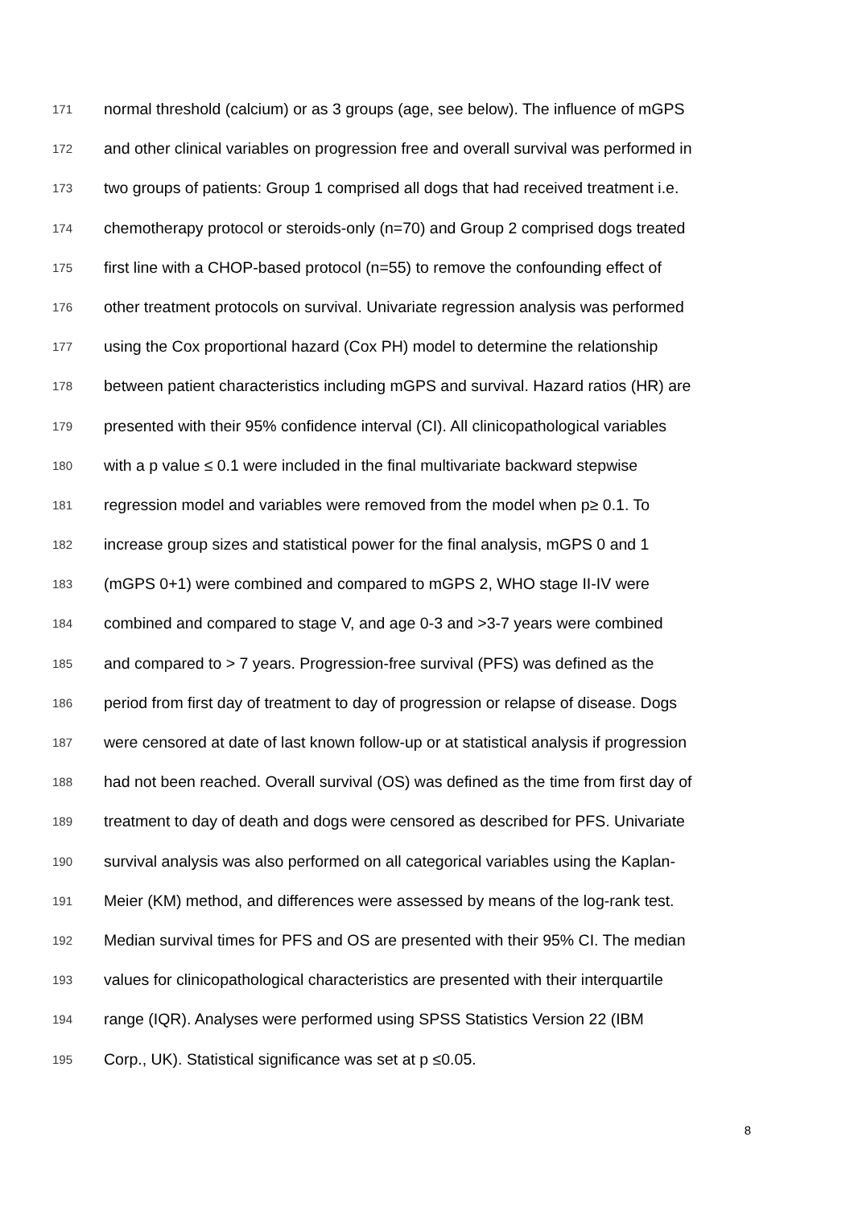171 normal threshold (calcium) or as 3 groups (age, see below). The influence of mGPS
172 and other clinical variables on progression free and overall survival was performed in
173 two groups of patients: Group 1 comprised all dogs that had received treatment i.e.
174 chemotherapy protocol or steroids-only (n=70) and Group 2 comprised dogs treated
175 first line with a CHOP-based protocol (n=55) to remove the confounding effect of
176 other treatment protocols on survival. Univariate regression analysis was performed
177 using the Cox proportional hazard (Cox PH) model to determine the relationship
178 between patient characteristics including mGPS and survival. Hazard ratios (HR) are
179 presented with their 95% confidence interval (CI). All clinicopathological variables
180 with a p value ≤ 0.1 were included in the final multivariate backward stepwise
181 regression model and variables were removed from the model when p≥ 0.1. To
182 increase group sizes and statistical power for the final analysis, mGPS 0 and 1
183 (mGPS 0+1) were combined and compared to mGPS 2, WHO stage II-IV were
184 combined and compared to stage V, and age 0-3 and >3-7 years were combined
185 and compared to > 7 years. Progression-free survival (PFS) was defined as the
186 period from first day of treatment to day of progression or relapse of disease. Dogs
187 were censored at date of last known follow-up or at statistical analysis if progression
188 had not been reached. Overall survival (OS) was defined as the time from first day of
189 treatment to day of death and dogs were censored as described for PFS. Univariate
190 survival analysis was also performed on all categorical variables using the Kaplan-
191 Meier (KM) method, and differences were assessed by means of the log-rank test.
192 Median survival times for PFS and OS are presented with their 95% CI. The median
193 values for clinicopathological characteristics are presented with their interquartile
194 range (IQR). Analyses were performed using SPSS Statistics Version 22 (IBM
195 Corp., UK). Statistical significance was set at p ≤0.05.
8